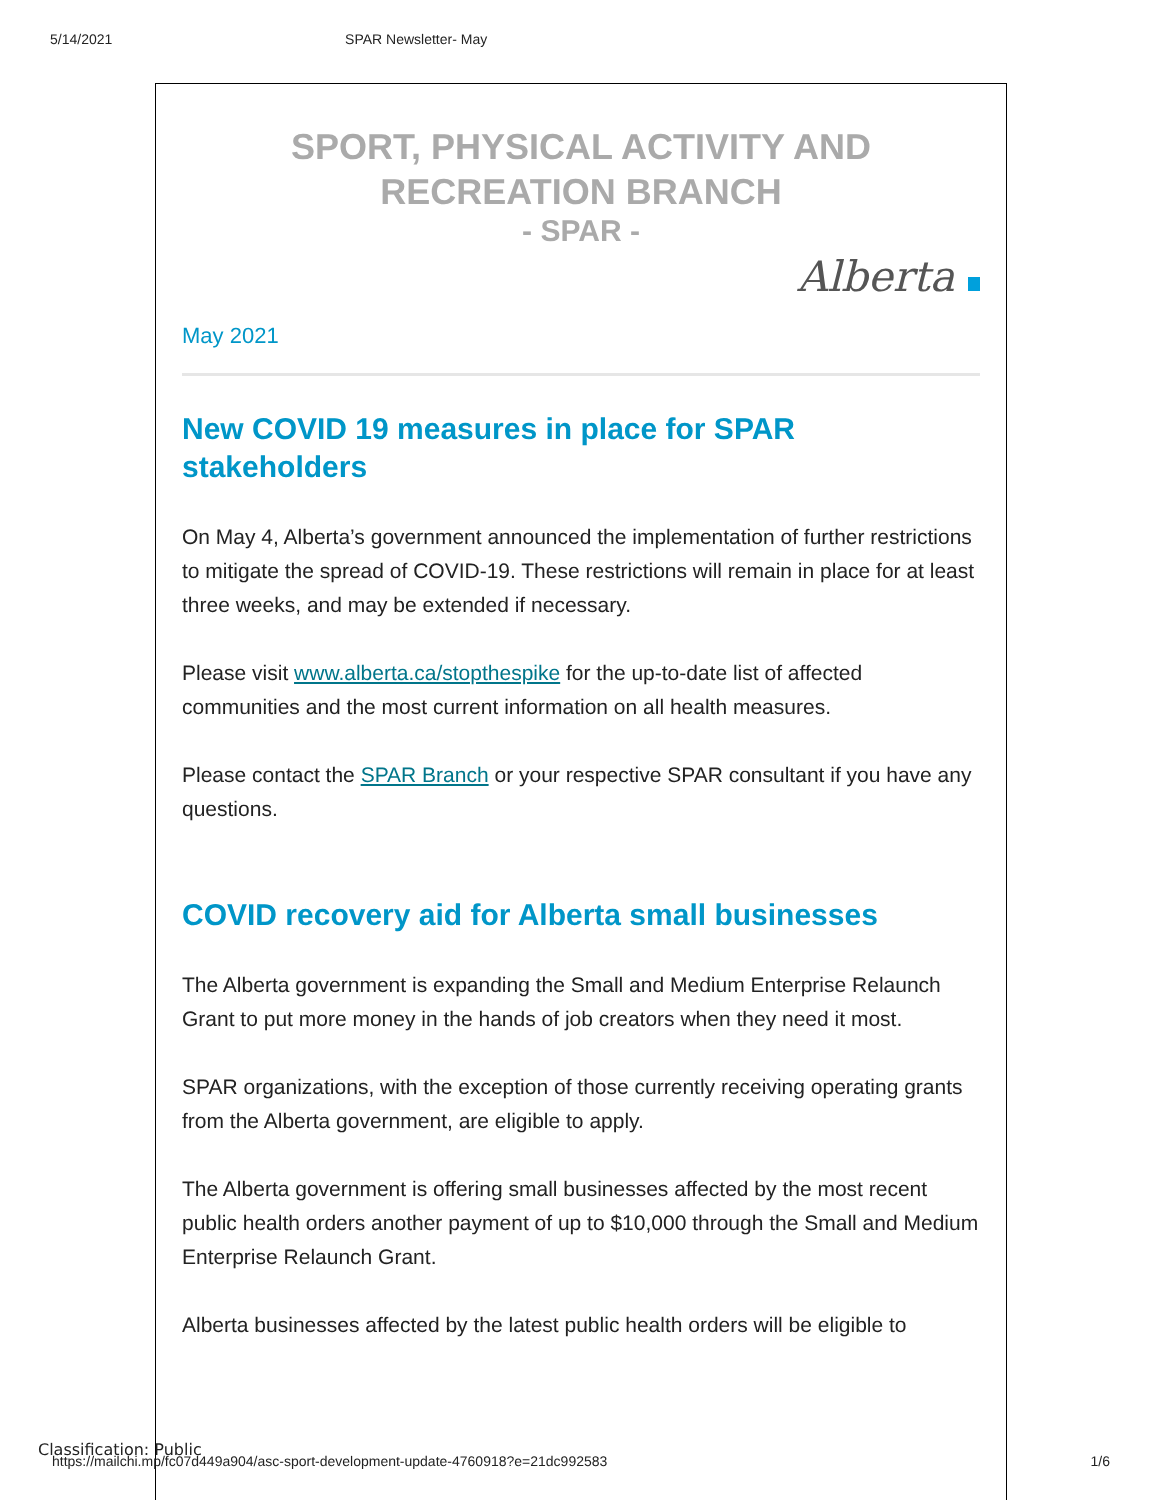5/14/2021 SPAR Newsletter- May
SPORT, PHYSICAL ACTIVITY AND RECREATION BRANCH
- SPAR -
Alberta
May 2021
New COVID 19 measures in place for SPAR stakeholders
On May 4, Alberta’s government announced the implementation of further restrictions to mitigate the spread of COVID-19. These restrictions will remain in place for at least three weeks, and may be extended if necessary.
Please visit www.alberta.ca/stopthespike for the up-to-date list of affected communities and the most current information on all health measures.
Please contact the SPAR Branch or your respective SPAR consultant if you have any questions.
COVID recovery aid for Alberta small businesses
The Alberta government is expanding the Small and Medium Enterprise Relaunch Grant to put more money in the hands of job creators when they need it most.
SPAR organizations, with the exception of those currently receiving operating grants from the Alberta government, are eligible to apply.
The Alberta government is offering small businesses affected by the most recent public health orders another payment of up to $10,000 through the Small and Medium Enterprise Relaunch Grant.
Alberta businesses affected by the latest public health orders will be eligible to
Classification: Public
https://mailchi.mp/fc07d449a904/asc-sport-development-update-4760918?e=21dc992583 1/6